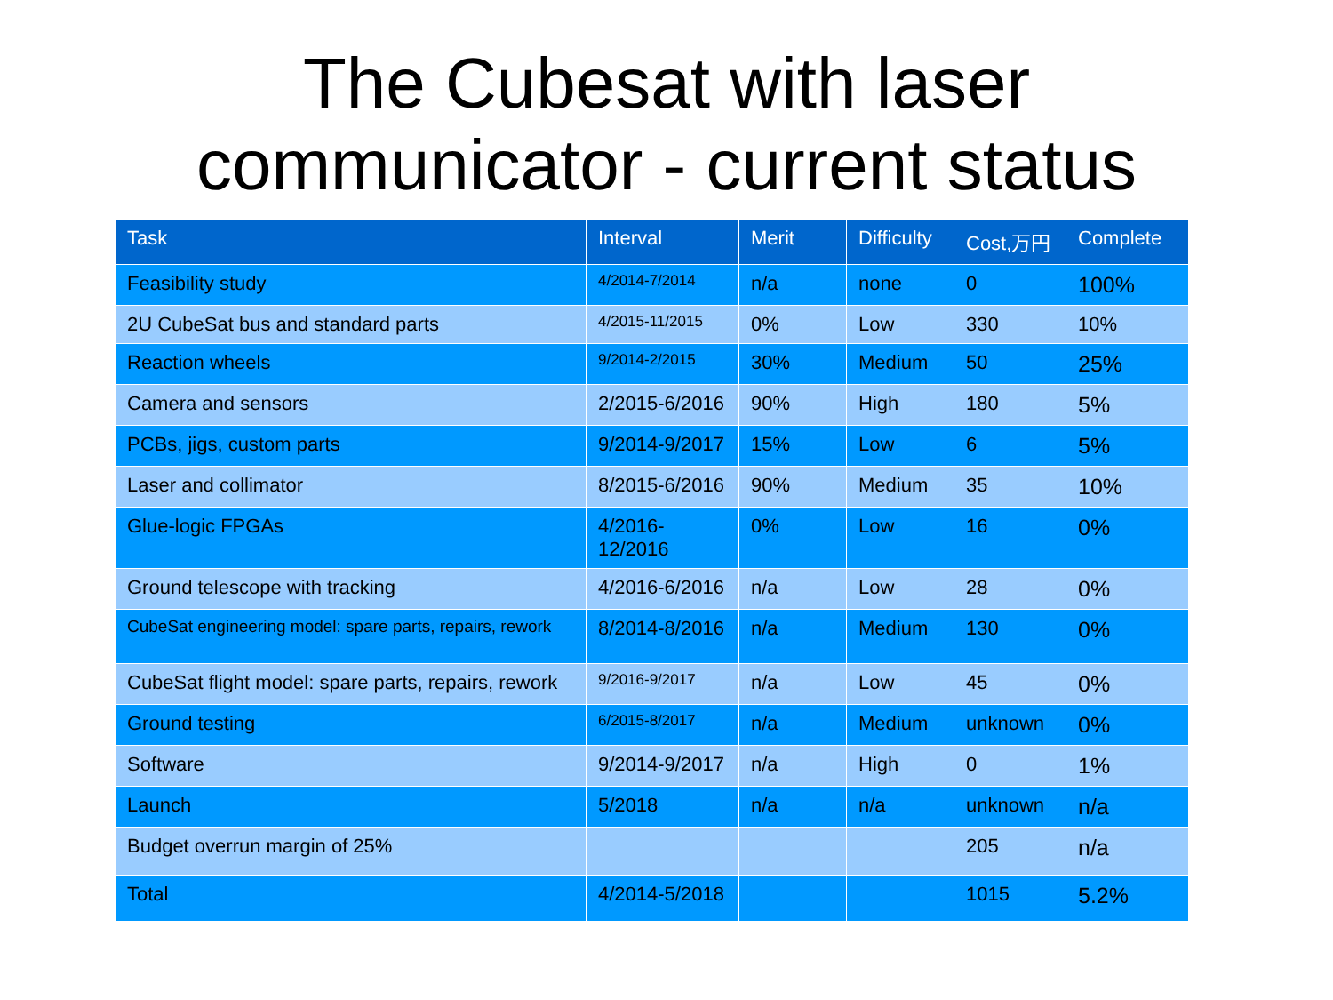The Cubesat with laser
communicator - current status
| Task | Interval | Merit | Difficulty | Cost,万円 | Complete |
| --- | --- | --- | --- | --- | --- |
| Feasibility study | 4/2014-7/2014 | n/a | none | 0 | 100% |
| 2U CubeSat bus and standard parts | 4/2015-11/2015 | 0% | Low | 330 | 10% |
| Reaction wheels | 9/2014-2/2015 | 30% | Medium | 50 | 25% |
| Camera and sensors | 2/2015-6/2016 | 90% | High | 180 | 5% |
| PCBs, jigs, custom parts | 9/2014-9/2017 | 15% | Low | 6 | 5% |
| Laser and collimator | 8/2015-6/2016 | 90% | Medium | 35 | 10% |
| Glue-logic FPGAs | 4/2016- 12/2016 | 0% | Low | 16 | 0% |
| Ground telescope with tracking | 4/2016-6/2016 | n/a | Low | 28 | 0% |
| CubeSat engineering model: spare parts, repairs, rework | 8/2014-8/2016 | n/a | Medium | 130 | 0% |
| CubeSat flight model: spare parts, repairs, rework | 9/2016-9/2017 | n/a | Low | 45 | 0% |
| Ground testing | 6/2015-8/2017 | n/a | Medium | unknown | 0% |
| Software | 9/2014-9/2017 | n/a | High | 0 | 1% |
| Launch | 5/2018 | n/a | n/a | unknown | n/a |
| Budget overrun margin of 25% | | | | 205 | n/a |
| Total | 4/2014-5/2018 | | | 1015 | 5.2% |